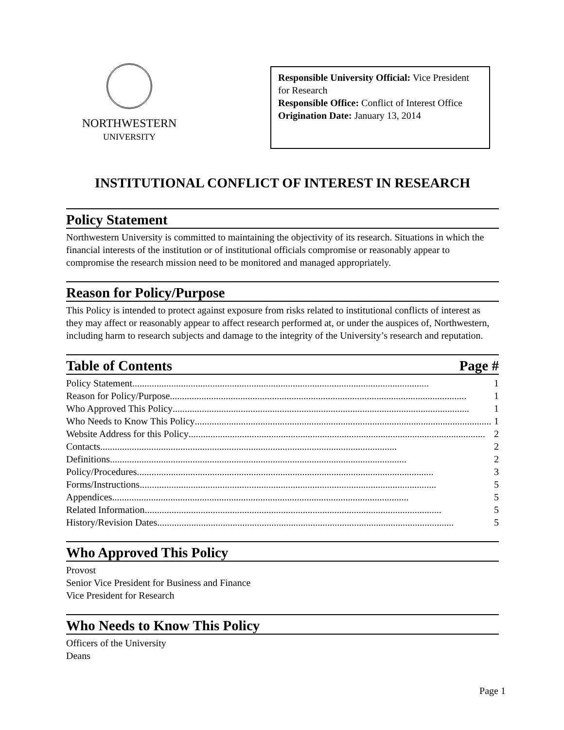NORTHWESTERN
UNIVERSITY
Responsible University Official: Vice President for Research
Responsible Office: Conflict of Interest Office
Origination Date: January 13, 2014
INSTITUTIONAL CONFLICT OF INTEREST IN RESEARCH
Policy Statement
Northwestern University is committed to maintaining the objectivity of its research. Situations in which the financial interests of the institution or of institutional officials compromise or reasonably appear to compromise the research mission need to be monitored and managed appropriately.
Reason for Policy/Purpose
This Policy is intended to protect against exposure from risks related to institutional conflicts of interest as they may affect or reasonably appear to affect research performed at, or under the auspices of, Northwestern, including harm to research subjects and damage to the integrity of the University’s research and reputation.
Table of Contents Page #
Policy Statement.......................................................................................................................... 1
Reason for Policy/Purpose.......................................................................................................................... 1
Who Approved This Policy.......................................................................................................................... 1
Who Needs to Know This Policy.......................................................................................................................... 1
Website Address for this Policy.......................................................................................................................... 2
Contacts.......................................................................................................................... 2
Definitions.......................................................................................................................... 2
Policy/Procedures.......................................................................................................................... 3
Forms/Instructions.......................................................................................................................... 5
Appendices.......................................................................................................................... 5
Related Information.......................................................................................................................... 5
History/Revision Dates.......................................................................................................................... 5
Who Approved This Policy
Provost
Senior Vice President for Business and Finance
Vice President for Research
Who Needs to Know This Policy
Officers of the University
Deans
Page 1